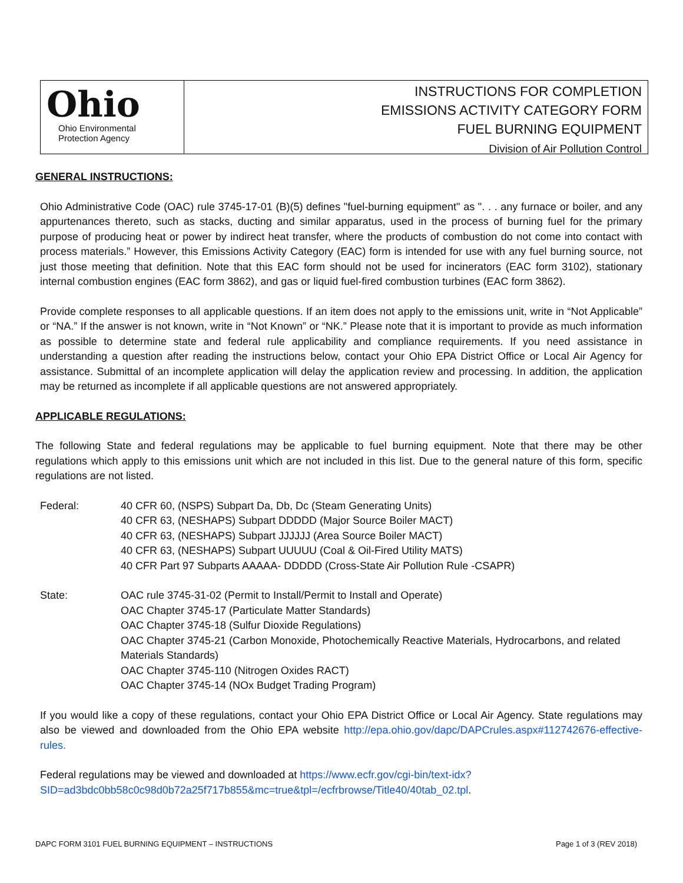Ohio
Ohio Environmental
Protection Agency
INSTRUCTIONS FOR COMPLETION
EMISSIONS ACTIVITY CATEGORY FORM
FUEL BURNING EQUIPMENT
Division of Air Pollution Control
GENERAL INSTRUCTIONS:
Ohio Administrative Code (OAC) rule 3745-17-01 (B)(5) defines "fuel-burning equipment" as ". . . any furnace or boiler, and any appurtenances thereto, such as stacks, ducting and similar apparatus, used in the process of burning fuel for the primary purpose of producing heat or power by indirect heat transfer, where the products of combustion do not come into contact with process materials.” However, this Emissions Activity Category (EAC) form is intended for use with any fuel burning source, not just those meeting that definition. Note that this EAC form should not be used for incinerators (EAC form 3102), stationary internal combustion engines (EAC form 3862), and gas or liquid fuel-fired combustion turbines (EAC form 3862).
Provide complete responses to all applicable questions. If an item does not apply to the emissions unit, write in “Not Applicable” or “NA.” If the answer is not known, write in “Not Known” or “NK.” Please note that it is important to provide as much information as possible to determine state and federal rule applicability and compliance requirements. If you need assistance in understanding a question after reading the instructions below, contact your Ohio EPA District Office or Local Air Agency for assistance. Submittal of an incomplete application will delay the application review and processing. In addition, the application may be returned as incomplete if all applicable questions are not answered appropriately.
APPLICABLE REGULATIONS:
The following State and federal regulations may be applicable to fuel burning equipment. Note that there may be other regulations which apply to this emissions unit which are not included in this list. Due to the general nature of this form, specific regulations are not listed.
Federal: 40 CFR 60, (NSPS) Subpart Da, Db, Dc (Steam Generating Units)
40 CFR 63, (NESHAPS) Subpart DDDDD (Major Source Boiler MACT)
40 CFR 63, (NESHAPS) Subpart JJJJJJ (Area Source Boiler MACT)
40 CFR 63, (NESHAPS) Subpart UUUUU (Coal & Oil-Fired Utility MATS)
40 CFR Part 97 Subparts AAAAA- DDDDD (Cross-State Air Pollution Rule -CSAPR)
State: OAC rule 3745-31-02 (Permit to Install/Permit to Install and Operate)
OAC Chapter 3745-17 (Particulate Matter Standards)
OAC Chapter 3745-18 (Sulfur Dioxide Regulations)
OAC Chapter 3745-21 (Carbon Monoxide, Photochemically Reactive Materials, Hydrocarbons, and related Materials Standards)
OAC Chapter 3745-110 (Nitrogen Oxides RACT)
OAC Chapter 3745-14 (NOx Budget Trading Program)
If you would like a copy of these regulations, contact your Ohio EPA District Office or Local Air Agency. State regulations may also be viewed and downloaded from the Ohio EPA website http://epa.ohio.gov/dapc/DAPCrules.aspx#112742676-effective-rules.
Federal regulations may be viewed and downloaded at https://www.ecfr.gov/cgi-bin/text-idx?SID=ad3bdc0bb58c0c98d0b72a25f717b855&mc=true&tpl=/ecfrbrowse/Title40/40tab_02.tpl.
DAPC FORM 3101 FUEL BURNING EQUIPMENT – INSTRUCTIONS Page 1 of 3 (REV 2018)